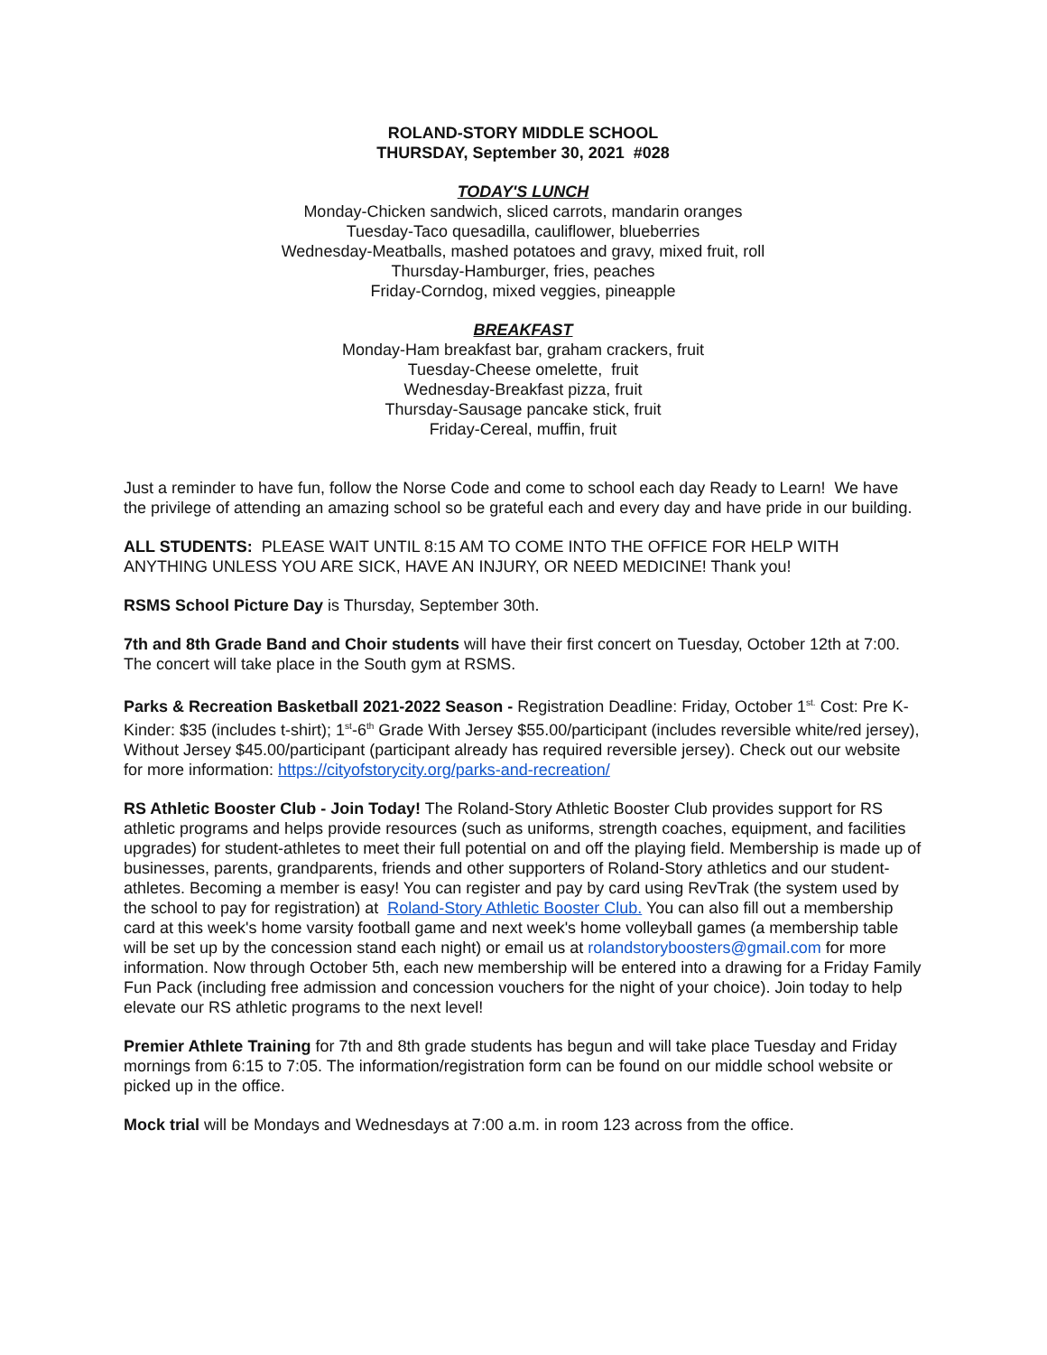ROLAND-STORY MIDDLE SCHOOL
THURSDAY, September 30, 2021 #028
TODAY'S LUNCH
Monday-Chicken sandwich, sliced carrots, mandarin oranges
Tuesday-Taco quesadilla, cauliflower, blueberries
Wednesday-Meatballs, mashed potatoes and gravy, mixed fruit, roll
Thursday-Hamburger, fries, peaches
Friday-Corndog, mixed veggies, pineapple
BREAKFAST
Monday-Ham breakfast bar, graham crackers, fruit
Tuesday-Cheese omelette, fruit
Wednesday-Breakfast pizza, fruit
Thursday-Sausage pancake stick, fruit
Friday-Cereal, muffin, fruit
Just a reminder to have fun, follow the Norse Code and come to school each day Ready to Learn! We have the privilege of attending an amazing school so be grateful each and every day and have pride in our building.
ALL STUDENTS: PLEASE WAIT UNTIL 8:15 AM TO COME INTO THE OFFICE FOR HELP WITH ANYTHING UNLESS YOU ARE SICK, HAVE AN INJURY, OR NEED MEDICINE! Thank you!
RSMS School Picture Day is Thursday, September 30th.
7th and 8th Grade Band and Choir students will have their first concert on Tuesday, October 12th at 7:00. The concert will take place in the South gym at RSMS.
Parks & Recreation Basketball 2021-2022 Season - Registration Deadline: Friday, October 1<sup>st.</sup> Cost: Pre K-Kinder: $35 (includes t-shirt); 1<sup>st</sup>-6<sup>th</sup> Grade With Jersey $55.00/participant (includes reversible white/red jersey), Without Jersey $45.00/participant (participant already has required reversible jersey). Check out our website for more information: https://cityofstorycity.org/parks-and-recreation/
RS Athletic Booster Club - Join Today! The Roland-Story Athletic Booster Club provides support for RS athletic programs and helps provide resources (such as uniforms, strength coaches, equipment, and facilities upgrades) for student-athletes to meet their full potential on and off the playing field. Membership is made up of businesses, parents, grandparents, friends and other supporters of Roland-Story athletics and our student-athletes. Becoming a member is easy! You can register and pay by card using RevTrak (the system used by the school to pay for registration) at Roland-Story Athletic Booster Club. You can also fill out a membership card at this week's home varsity football game and next week's home volleyball games (a membership table will be set up by the concession stand each night) or email us at rolandstoryboosters@gmail.com for more information. Now through October 5th, each new membership will be entered into a drawing for a Friday Family Fun Pack (including free admission and concession vouchers for the night of your choice). Join today to help elevate our RS athletic programs to the next level!
Premier Athlete Training for 7th and 8th grade students has begun and will take place Tuesday and Friday mornings from 6:15 to 7:05. The information/registration form can be found on our middle school website or picked up in the office.
Mock trial will be Mondays and Wednesdays at 7:00 a.m. in room 123 across from the office.